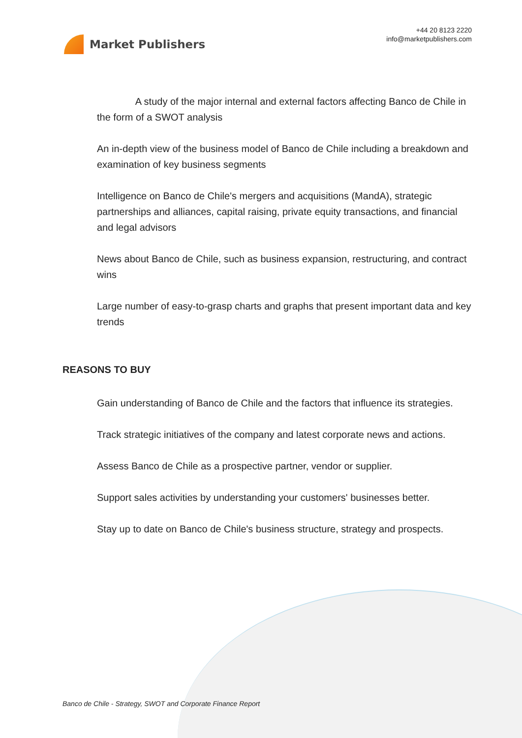Market Publishers
+44 20 8123 2220
info@marketpublishers.com
A study of the major internal and external factors affecting Banco de Chile in the form of a SWOT analysis
An in-depth view of the business model of Banco de Chile including a breakdown and examination of key business segments
Intelligence on Banco de Chile's mergers and acquisitions (MandA), strategic partnerships and alliances, capital raising, private equity transactions, and financial and legal advisors
News about Banco de Chile, such as business expansion, restructuring, and contract wins
Large number of easy-to-grasp charts and graphs that present important data and key trends
REASONS TO BUY
Gain understanding of Banco de Chile and the factors that influence its strategies.
Track strategic initiatives of the company and latest corporate news and actions.
Assess Banco de Chile as a prospective partner, vendor or supplier.
Support sales activities by understanding your customers' businesses better.
Stay up to date on Banco de Chile's business structure, strategy and prospects.
Banco de Chile - Strategy, SWOT and Corporate Finance Report